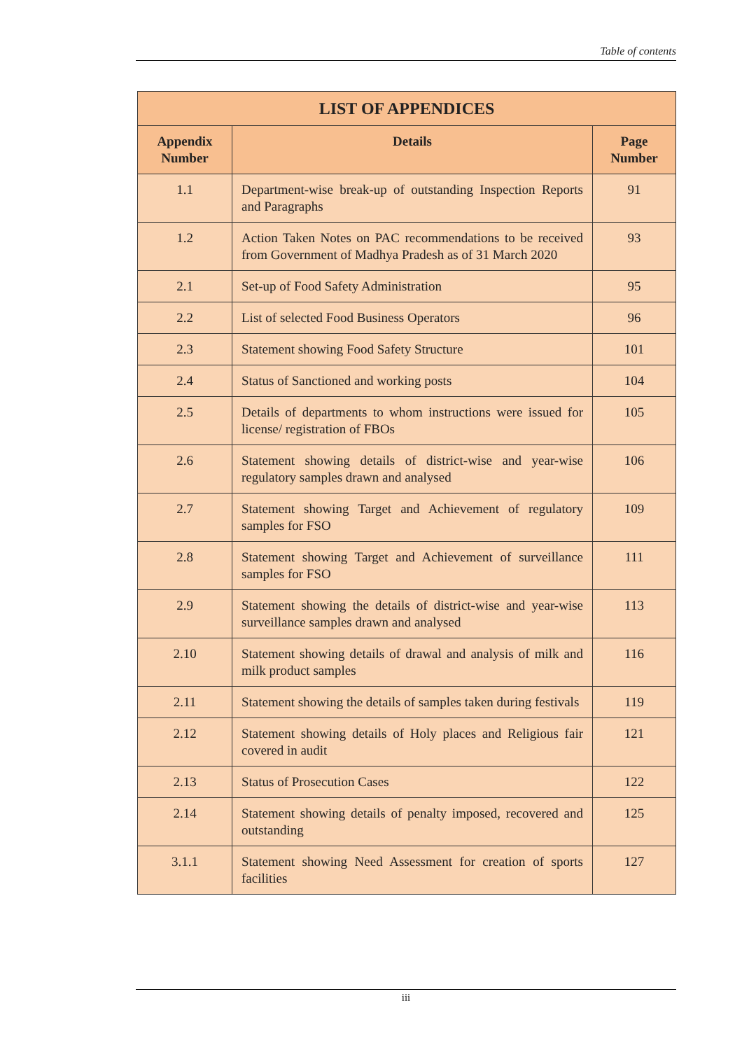Table of contents
| LIST OF APPENDICES | | |
| --- | --- | --- |
| Appendix Number | Details | Page Number |
| 1.1 | Department-wise break-up of outstanding Inspection Reports and Paragraphs | 91 |
| 1.2 | Action Taken Notes on PAC recommendations to be received from Government of Madhya Pradesh as of 31 March 2020 | 93 |
| 2.1 | Set-up of Food Safety Administration | 95 |
| 2.2 | List of selected Food Business Operators | 96 |
| 2.3 | Statement showing Food Safety Structure | 101 |
| 2.4 | Status of Sanctioned and working posts | 104 |
| 2.5 | Details of departments to whom instructions were issued for license/ registration of FBOs | 105 |
| 2.6 | Statement showing details of district-wise and year-wise regulatory samples drawn and analysed | 106 |
| 2.7 | Statement showing Target and Achievement of regulatory samples for FSO | 109 |
| 2.8 | Statement showing Target and Achievement of surveillance samples for FSO | 111 |
| 2.9 | Statement showing the details of district-wise and year-wise surveillance samples drawn and analysed | 113 |
| 2.10 | Statement showing details of drawal and analysis of milk and milk product samples | 116 |
| 2.11 | Statement showing the details of samples taken during festivals | 119 |
| 2.12 | Statement showing details of Holy places and Religious fair covered in audit | 121 |
| 2.13 | Status of Prosecution Cases | 122 |
| 2.14 | Statement showing details of penalty imposed, recovered and outstanding | 125 |
| 3.1.1 | Statement showing Need Assessment for creation of sports facilities | 127 |
iii